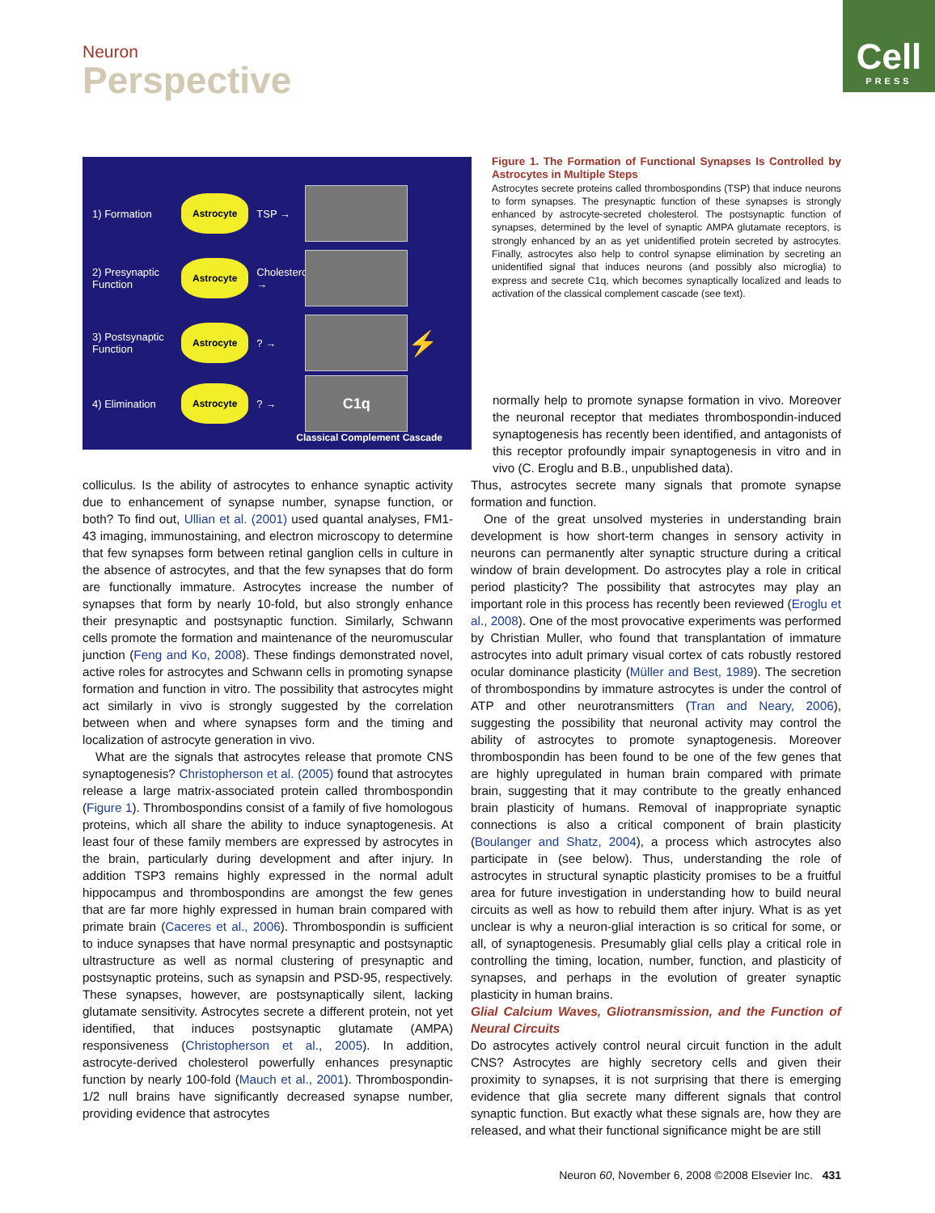Neuron
Perspective
Cell
PRESS
1) Formation
Astrocyte
TSP →
2) Presynaptic Function
Astrocyte
Cholesterol →
3) Postsynaptic Function
Astrocyte
? →
⚡
4) Elimination
Astrocyte
? →
C1q
Classical Complement Cascade
Figure 1. The Formation of Functional Synapses Is Controlled by Astrocytes in Multiple Steps
Astrocytes secrete proteins called thrombospondins (TSP) that induce neurons to form synapses. The presynaptic function of these synapses is strongly enhanced by astrocyte-secreted cholesterol. The postsynaptic function of synapses, determined by the level of synaptic AMPA glutamate receptors, is strongly enhanced by an as yet unidentified protein secreted by astrocytes. Finally, astrocytes also help to control synapse elimination by secreting an unidentified signal that induces neurons (and possibly also microglia) to express and secrete C1q, which becomes synaptically localized and leads to activation of the classical complement cascade (see text).
colliculus. Is the ability of astrocytes to enhance synaptic activity due to enhancement of synapse number, synapse function, or both? To find out, Ullian et al. (2001) used quantal analyses, FM1-43 imaging, immunostaining, and electron microscopy to determine that few synapses form between retinal ganglion cells in culture in the absence of astrocytes, and that the few synapses that do form are functionally immature. Astrocytes increase the number of synapses that form by nearly 10-fold, but also strongly enhance their presynaptic and postsynaptic function. Similarly, Schwann cells promote the formation and maintenance of the neuromuscular junction (Feng and Ko, 2008). These findings demonstrated novel, active roles for astrocytes and Schwann cells in promoting synapse formation and function in vitro. The possibility that astrocytes might act similarly in vivo is strongly suggested by the correlation between when and where synapses form and the timing and localization of astrocyte generation in vivo.
What are the signals that astrocytes release that promote CNS synaptogenesis? Christopherson et al. (2005) found that astrocytes release a large matrix-associated protein called thrombospondin (Figure 1). Thrombospondins consist of a family of five homologous proteins, which all share the ability to induce synaptogenesis. At least four of these family members are expressed by astrocytes in the brain, particularly during development and after injury. In addition TSP3 remains highly expressed in the normal adult hippocampus and thrombospondins are amongst the few genes that are far more highly expressed in human brain compared with primate brain (Caceres et al., 2006). Thrombospondin is sufficient to induce synapses that have normal presynaptic and postsynaptic ultrastructure as well as normal clustering of presynaptic and postsynaptic proteins, such as synapsin and PSD-95, respectively. These synapses, however, are postsynaptically silent, lacking glutamate sensitivity. Astrocytes secrete a different protein, not yet identified, that induces postsynaptic glutamate (AMPA) responsiveness (Christopherson et al., 2005). In addition, astrocyte-derived cholesterol powerfully enhances presynaptic function by nearly 100-fold (Mauch et al., 2001). Thrombospondin-1/2 null brains have significantly decreased synapse number, providing evidence that astrocytes
normally help to promote synapse formation in vivo. Moreover the neuronal receptor that mediates thrombospondin-induced synaptogenesis has recently been identified, and antagonists of this receptor profoundly impair synaptogenesis in vitro and in vivo (C. Eroglu and B.B., unpublished data).
Thus, astrocytes secrete many signals that promote synapse formation and function.
One of the great unsolved mysteries in understanding brain development is how short-term changes in sensory activity in neurons can permanently alter synaptic structure during a critical window of brain development. Do astrocytes play a role in critical period plasticity? The possibility that astrocytes may play an important role in this process has recently been reviewed (Eroglu et al., 2008). One of the most provocative experiments was performed by Christian Muller, who found that transplantation of immature astrocytes into adult primary visual cortex of cats robustly restored ocular dominance plasticity (Müller and Best, 1989). The secretion of thrombospondins by immature astrocytes is under the control of ATP and other neurotransmitters (Tran and Neary, 2006), suggesting the possibility that neuronal activity may control the ability of astrocytes to promote synaptogenesis. Moreover thrombospondin has been found to be one of the few genes that are highly upregulated in human brain compared with primate brain, suggesting that it may contribute to the greatly enhanced brain plasticity of humans. Removal of inappropriate synaptic connections is also a critical component of brain plasticity (Boulanger and Shatz, 2004), a process which astrocytes also participate in (see below). Thus, understanding the role of astrocytes in structural synaptic plasticity promises to be a fruitful area for future investigation in understanding how to build neural circuits as well as how to rebuild them after injury. What is as yet unclear is why a neuron-glial interaction is so critical for some, or all, of synaptogenesis. Presumably glial cells play a critical role in controlling the timing, location, number, function, and plasticity of synapses, and perhaps in the evolution of greater synaptic plasticity in human brains.
Glial Calcium Waves, Gliotransmission, and the Function of Neural Circuits
Do astrocytes actively control neural circuit function in the adult CNS? Astrocytes are highly secretory cells and given their proximity to synapses, it is not surprising that there is emerging evidence that glia secrete many different signals that control synaptic function. But exactly what these signals are, how they are released, and what their functional significance might be are still
Neuron 60, November 6, 2008 ©2008 Elsevier Inc. 431